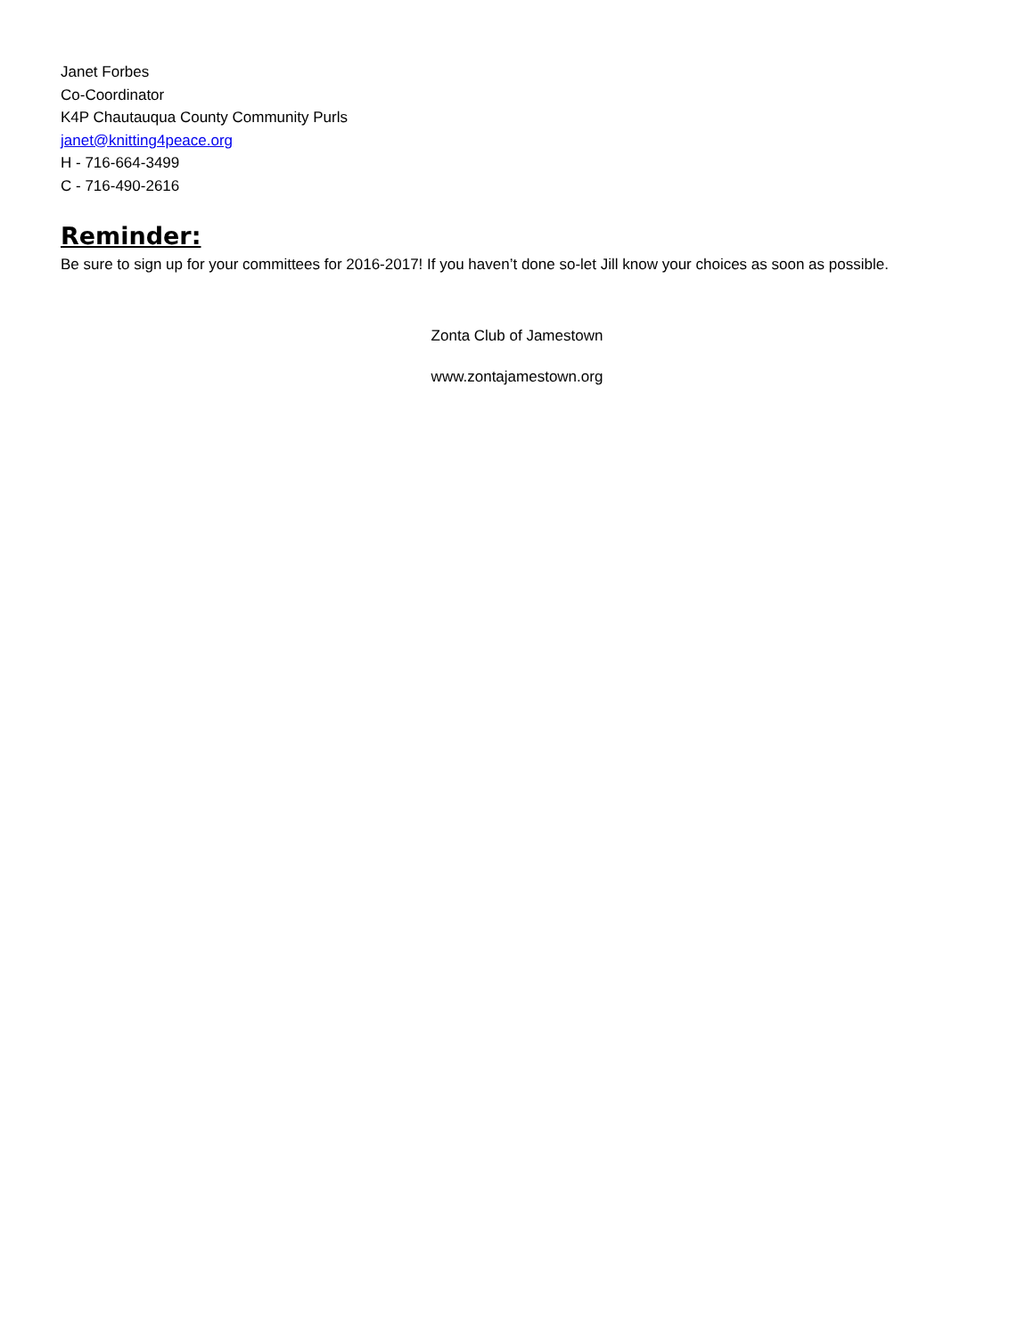Janet Forbes
Co-Coordinator
K4P Chautauqua County Community Purls
janet@knitting4peace.org
H - 716-664-3499
C - 716-490-2616
Reminder:
Be sure to sign up for your committees for 2016-2017! If you haven’t done so-let Jill know your choices as soon as possible.
Zonta Club of Jamestown
www.zontajamestown.org